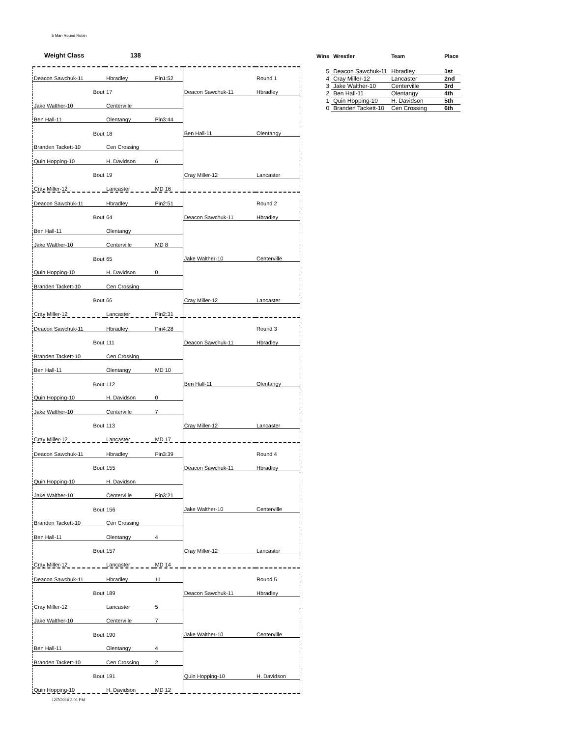5 Man Round Robin
Weight Class 138
| Deacon Sawchuk-11 | Hbradley | Pin1:52 | | Round 1 |
| Bout | 17 | | Deacon Sawchuk-11 | Hbradley |
| Jake Walther-10 | Centerville | | | |
| Ben Hall-11 | Olentangy | Pin3:44 | | |
| Bout | 18 | | Ben Hall-11 | Olentangy |
| Branden Tackett-10 | Cen Crossing | | | |
| Quin Hopping-10 | H. Davidson | 6 | | |
| Bout | 19 | | Cray Miller-12 | Lancaster |
| Cray Miller-12 | Lancaster | MD 16 | | |
| Deacon Sawchuk-11 | Hbradley | Pin2:51 | | Round 2 |
| Bout | 64 | | Deacon Sawchuk-11 | Hbradley |
| Ben Hall-11 | Olentangy | | | |
| Jake Walther-10 | Centerville | MD 8 | | |
| Bout | 65 | | Jake Walther-10 | Centerville |
| Quin Hopping-10 | H. Davidson | 0 | | |
| Branden Tackett-10 | Cen Crossing | | | |
| Bout | 66 | | Cray Miller-12 | Lancaster |
| Cray Miller-12 | Lancaster | Pin2:31 | | |
| Deacon Sawchuk-11 | Hbradley | Pin4:28 | | Round 3 |
| Bout | 111 | | Deacon Sawchuk-11 | Hbradley |
| Branden Tackett-10 | Cen Crossing | | | |
| Ben Hall-11 | Olentangy | MD 10 | | |
| Bout | 112 | | Ben Hall-11 | Olentangy |
| Quin Hopping-10 | H. Davidson | 0 | | |
| Jake Walther-10 | Centerville | 7 | | |
| Bout | 113 | | Cray Miller-12 | Lancaster |
| Cray Miller-12 | Lancaster | MD 17 | | |
| Deacon Sawchuk-11 | Hbradley | Pin3:39 | | Round 4 |
| Bout | 155 | | Deacon Sawchuk-11 | Hbradley |
| Quin Hopping-10 | H. Davidson | | | |
| Jake Walther-10 | Centerville | Pin3:21 | | |
| Bout | 156 | | Jake Walther-10 | Centerville |
| Branden Tackett-10 | Cen Crossing | | | |
| Ben Hall-11 | Olentangy | 4 | | |
| Bout | 157 | | Cray Miller-12 | Lancaster |
| Cray Miller-12 | Lancaster | MD 14 | | |
| Deacon Sawchuk-11 | Hbradley | 11 | | Round 5 |
| Bout | 189 | | Deacon Sawchuk-11 | Hbradley |
| Cray Miller-12 | Lancaster | 5 | | |
| Jake Walther-10 | Centerville | 7 | | |
| Bout | 190 | | Jake Walther-10 | Centerville |
| Ben Hall-11 | Olentangy | 4 | | |
| Branden Tackett-10 | Cen Crossing | 2 | | |
| Bout | 191 | | Quin Hopping-10 | H. Davidson |
| Quin Hopping-10 | H. Davidson | MD 12 | | |
| Wins | Wrestler | Team | Place |
| --- | --- | --- | --- |
| 5 | Deacon Sawchuk-11 | Hbradley | 1st |
| 4 | Cray Miller-12 | Lancaster | 2nd |
| 3 | Jake Walther-10 | Centerville | 3rd |
| 2 | Ben Hall-11 | Olentangy | 4th |
| 1 | Quin Hopping-10 | H. Davidson | 5th |
| 0 | Branden Tackett-10 | Cen Crossing | 6th |
12/7/2019 3:01 PM